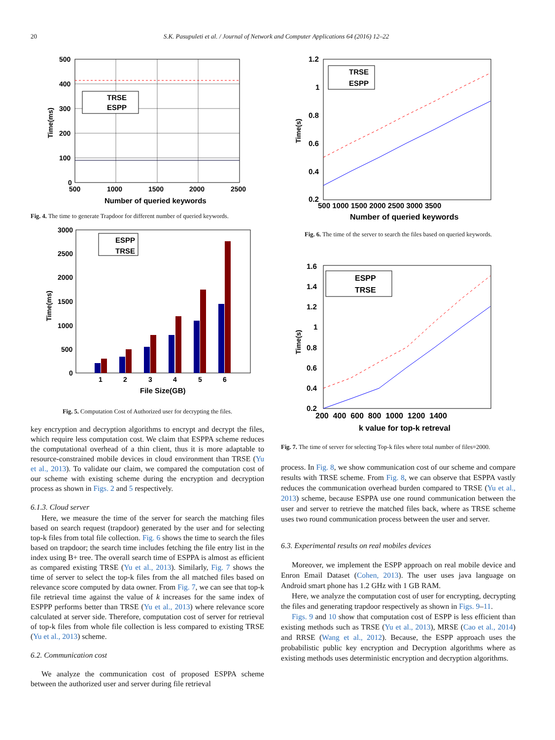20
S.K. Pasupuleti et al. / Journal of Network and Computer Applications 64 (2016) 12–22
TRSE
ESPP
500
400
300
200
100
0
500
1000
1500
2000
2500
Number of queried keywords
Time(ms)
Fig. 4. The time to generate Trapdoor for different number of queried keywords.
ESPP
TRSE
3000
2500
2000
1500
1000
500
0
1
2
3
4
5
6
File Size(GB)
Time(ms)
Fig. 5. Computation Cost of Authorized user for decrypting the files.
key encryption and decryption algorithms to encrypt and decrypt the files, which require less computation cost. We claim that ESPPA scheme reduces the computational overhead of a thin client, thus it is more adaptable to resource-constrained mobile devices in cloud environment than TRSE (Yu et al., 2013). To validate our claim, we compared the computation cost of our scheme with existing scheme during the encryption and decryption process as shown in Figs. 2 and 5 respectively.
6.1.3. Cloud server
Here, we measure the time of the server for search the matching files based on search request (trapdoor) generated by the user and for selecting top-k files from total file collection. Fig. 6 shows the time to search the files based on trapdoor; the search time includes fetching the file entry list in the index using B+ tree. The overall search time of ESPPA is almost as efficient as compared existing TRSE (Yu et al., 2013). Similarly, Fig. 7 shows the time of server to select the top-k files from the all matched files based on relevance score computed by data owner. From Fig. 7, we can see that top-k file retrieval time against the value of k increases for the same index of ESPPP performs better than TRSE (Yu et al., 2013) where relevance score calculated at server side. Therefore, computation cost of server for retrieval of top-k files from whole file collection is less compared to existing TRSE (Yu et al., 2013) scheme.
6.2. Communication cost
We analyze the communication cost of proposed ESPPA scheme between the authorized user and server during file retrieval
TRSE
ESPP
1.2
1
0.8
0.6
0.4
0.2
500 1000 1500 2000 2500 3000 3500
Number of queried keywords
Time(s)
Fig. 6. The time of the server to search the files based on queried keywords.
ESPP
TRSE
1.6
1.4
1.2
1
0.8
0.6
0.4
0.2
200 400 600 800 1000 1200 1400
k value for top-k retreval
Time(s)
Fig. 7. The time of server for selecting Top-k files where total number of files=2000.
process. In Fig. 8, we show communication cost of our scheme and compare results with TRSE scheme. From Fig. 8, we can observe that ESPPA vastly reduces the communication overhead burden compared to TRSE (Yu et al., 2013) scheme, because ESPPA use one round communication between the user and server to retrieve the matched files back, where as TRSE scheme uses two round communication process between the user and server.
6.3. Experimental results on real mobiles devices
Moreover, we implement the ESPP approach on real mobile device and Enron Email Dataset (Cohen, 2013). The user uses java language on Android smart phone has 1.2 GHz with 1 GB RAM.
Here, we analyze the computation cost of user for encrypting, decrypting the files and generating trapdoor respectively as shown in Figs. 9–11.
Figs. 9 and 10 show that computation cost of ESPP is less efficient than existing methods such as TRSE (Yu et al., 2013), MRSE (Cao et al., 2014) and RRSE (Wang et al., 2012). Because, the ESPP approach uses the probabilistic public key encryption and Decryption algorithms where as existing methods uses deterministic encryption and decryption algorithms.